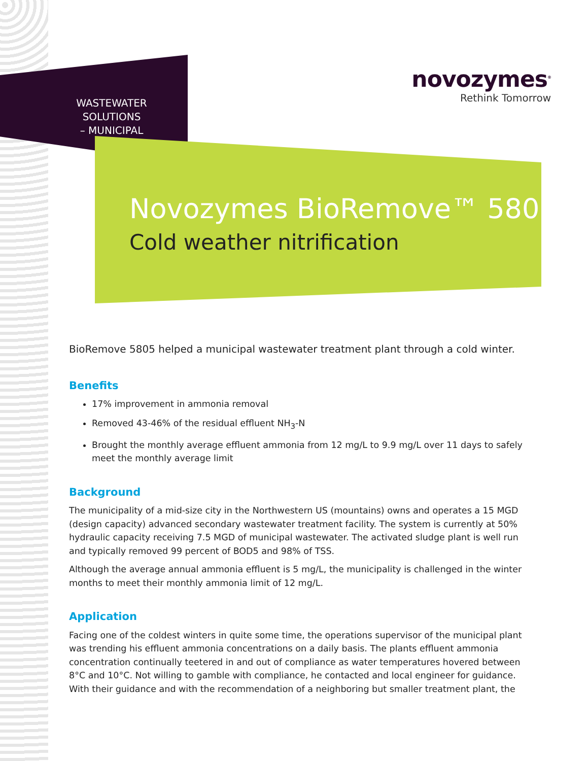WASTEWATER SOLUTIONS
– MUNICIPAL
novozymes<sup>®</sup>
Rethink Tomorrow
Novozymes BioRemove™ 5805
Cold weather nitrification
BioRemove 5805 helped a municipal wastewater treatment plant through a cold winter.
Benefits
17% improvement in ammonia removal
Removed 43-46% of the residual effluent NH<sub>3</sub>-N
Brought the monthly average effluent ammonia from 12 mg/L to 9.9 mg/L over 11 days to safely meet the monthly average limit
Background
The municipality of a mid-size city in the Northwestern US (mountains) owns and operates a 15 MGD (design capacity) advanced secondary wastewater treatment facility. The system is currently at 50% hydraulic capacity receiving 7.5 MGD of municipal wastewater. The activated sludge plant is well run and typically removed 99 percent of BOD5 and 98% of TSS.
Although the average annual ammonia effluent is 5 mg/L, the municipality is challenged in the winter months to meet their monthly ammonia limit of 12 mg/L.
Application
Facing one of the coldest winters in quite some time, the operations supervisor of the municipal plant was trending his effluent ammonia concentrations on a daily basis. The plants effluent ammonia concentration continually teetered in and out of compliance as water temperatures hovered between 8°C and 10°C. Not willing to gamble with compliance, he contacted and local engineer for guidance. With their guidance and with the recommendation of a neighboring but smaller treatment plant, the